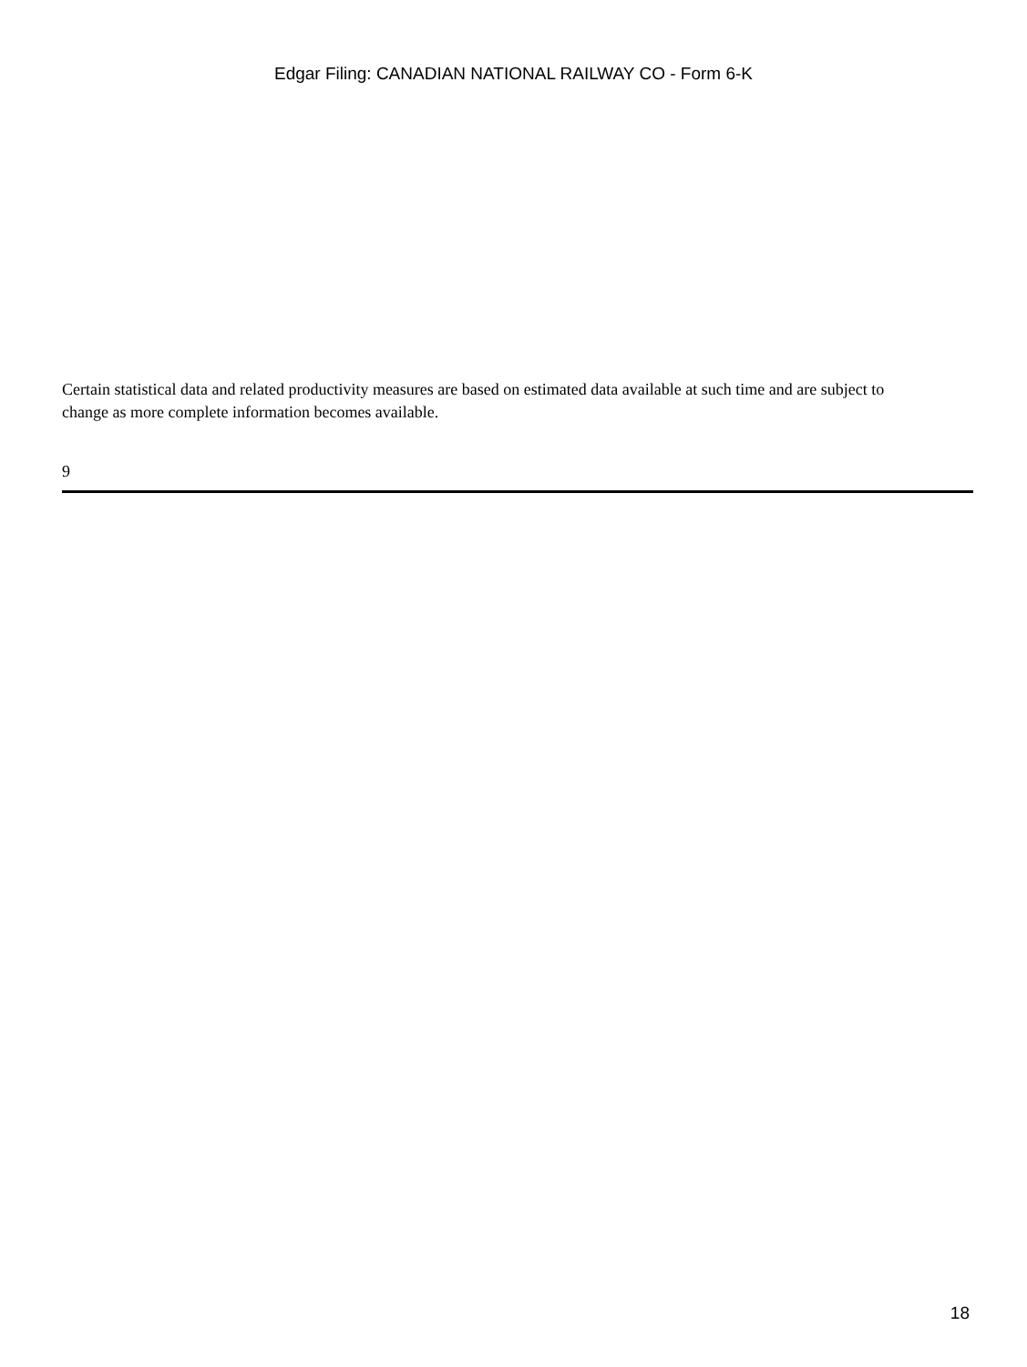Edgar Filing: CANADIAN NATIONAL RAILWAY CO - Form 6-K
Certain statistical data and related productivity measures are based on estimated data available at such time and are subject to
change as more complete information becomes available.
9
18